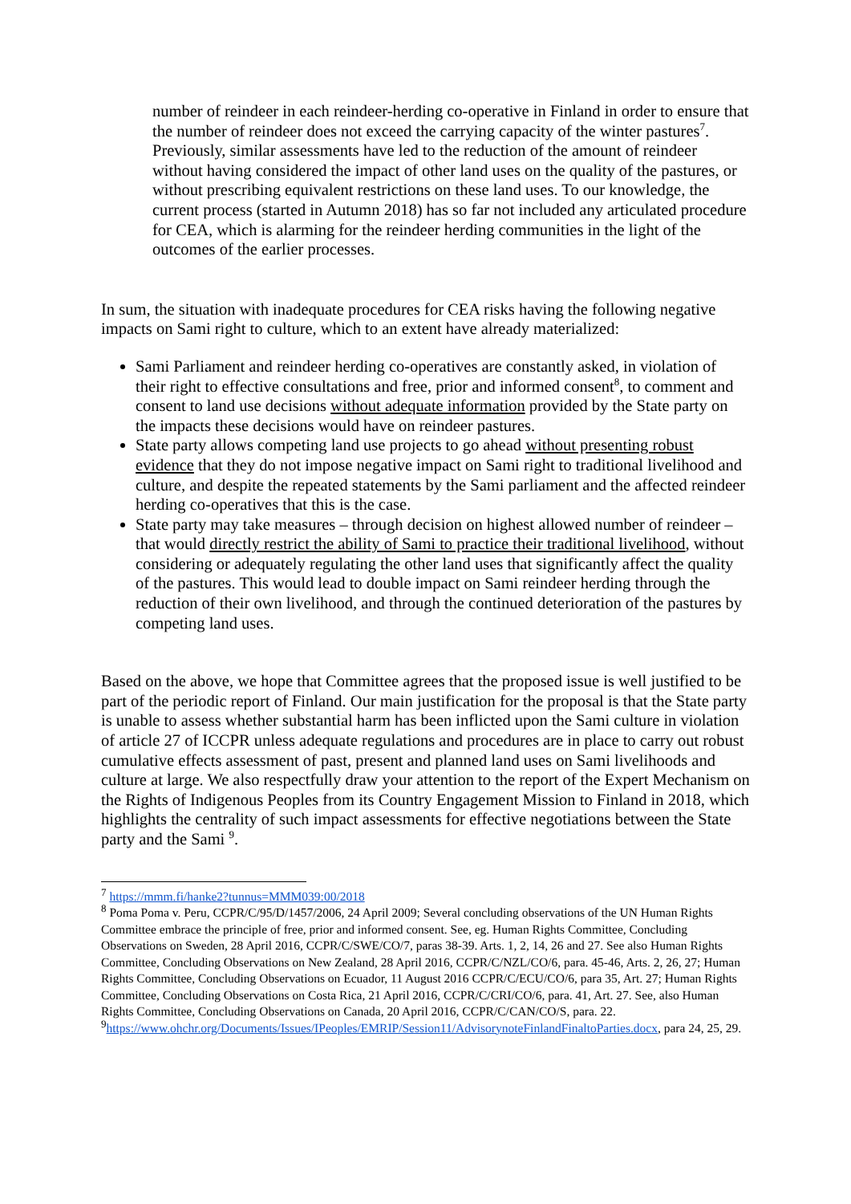number of reindeer in each reindeer-herding co-operative in Finland in order to ensure that the number of reindeer does not exceed the carrying capacity of the winter pastures<sup>7</sup>. Previously, similar assessments have led to the reduction of the amount of reindeer without having considered the impact of other land uses on the quality of the pastures, or without prescribing equivalent restrictions on these land uses. To our knowledge, the current process (started in Autumn 2018) has so far not included any articulated procedure for CEA, which is alarming for the reindeer herding communities in the light of the outcomes of the earlier processes.
In sum, the situation with inadequate procedures for CEA risks having the following negative impacts on Sami right to culture, which to an extent have already materialized:
Sami Parliament and reindeer herding co-operatives are constantly asked, in violation of their right to effective consultations and free, prior and informed consent<sup>8</sup>, to comment and consent to land use decisions without adequate information provided by the State party on the impacts these decisions would have on reindeer pastures.
State party allows competing land use projects to go ahead without presenting robust evidence that they do not impose negative impact on Sami right to traditional livelihood and culture, and despite the repeated statements by the Sami parliament and the affected reindeer herding co-operatives that this is the case.
State party may take measures – through decision on highest allowed number of reindeer – that would directly restrict the ability of Sami to practice their traditional livelihood, without considering or adequately regulating the other land uses that significantly affect the quality of the pastures. This would lead to double impact on Sami reindeer herding through the reduction of their own livelihood, and through the continued deterioration of the pastures by competing land uses.
Based on the above, we hope that Committee agrees that the proposed issue is well justified to be part of the periodic report of Finland. Our main justification for the proposal is that the State party is unable to assess whether substantial harm has been inflicted upon the Sami culture in violation of article 27 of ICCPR unless adequate regulations and procedures are in place to carry out robust cumulative effects assessment of past, present and planned land uses on Sami livelihoods and culture at large. We also respectfully draw your attention to the report of the Expert Mechanism on the Rights of Indigenous Peoples from its Country Engagement Mission to Finland in 2018, which highlights the centrality of such impact assessments for effective negotiations between the State party and the Sami <sup>9</sup>.
<sup>7</sup> https://mmm.fi/hanke2?tunnus=MMM039:00/2018
<sup>8</sup> Poma Poma v. Peru, CCPR/C/95/D/1457/2006, 24 April 2009; Several concluding observations of the UN Human Rights Committee embrace the principle of free, prior and informed consent. See, eg. Human Rights Committee, Concluding Observations on Sweden, 28 April 2016, CCPR/C/SWE/CO/7, paras 38-39. Arts. 1, 2, 14, 26 and 27. See also Human Rights Committee, Concluding Observations on New Zealand, 28 April 2016, CCPR/C/NZL/CO/6, para. 45-46, Arts. 2, 26, 27; Human Rights Committee, Concluding Observations on Ecuador, 11 August 2016 CCPR/C/ECU/CO/6, para 35, Art. 27; Human Rights Committee, Concluding Observations on Costa Rica, 21 April 2016, CCPR/C/CRI/CO/6, para. 41, Art. 27. See, also Human Rights Committee, Concluding Observations on Canada, 20 April 2016, CCPR/C/CAN/CO/S, para. 22.
<sup>9</sup> https://www.ohchr.org/Documents/Issues/IPeoples/EMRIP/Session11/AdvisorynoteFinlandFinaltoParties.docx, para 24, 25, 29.